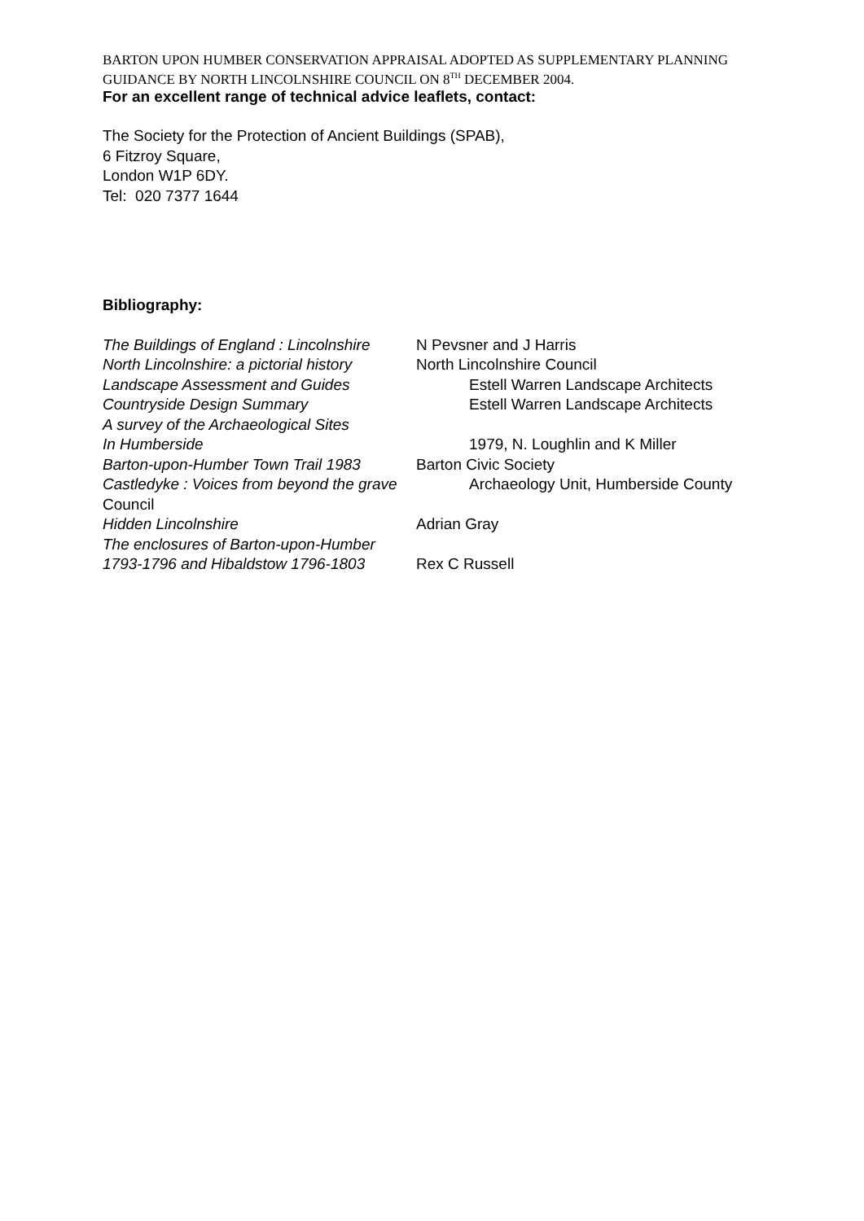BARTON UPON HUMBER CONSERVATION APPRAISAL ADOPTED AS SUPPLEMENTARY PLANNING GUIDANCE BY NORTH LINCOLNSHIRE COUNCIL ON 8<sup>TH</sup> DECEMBER 2004.
For an excellent range of technical advice leaflets, contact:
The Society for the Protection of Ancient Buildings (SPAB),
6 Fitzroy Square,
London W1P 6DY.
Tel: 020 7377 1644
Bibliography:
The Buildings of England : Lincolnshire N Pevsner and J Harris
North Lincolnshire: a pictorial history North Lincolnshire Council
Landscape Assessment and Guides Estell Warren Landscape Architects
Countryside Design Summary Estell Warren Landscape Architects
A survey of the Archaeological Sites
In Humberside 1979, N. Loughlin and K Miller
Barton-upon-Humber Town Trail 1983 Barton Civic Society
Castledyke : Voices from beyond the grave Archaeology Unit, Humberside County
Council
Hidden Lincolnshire Adrian Gray
The enclosures of Barton-upon-Humber
1793-1796 and Hibaldstow 1796-1803 Rex C Russell